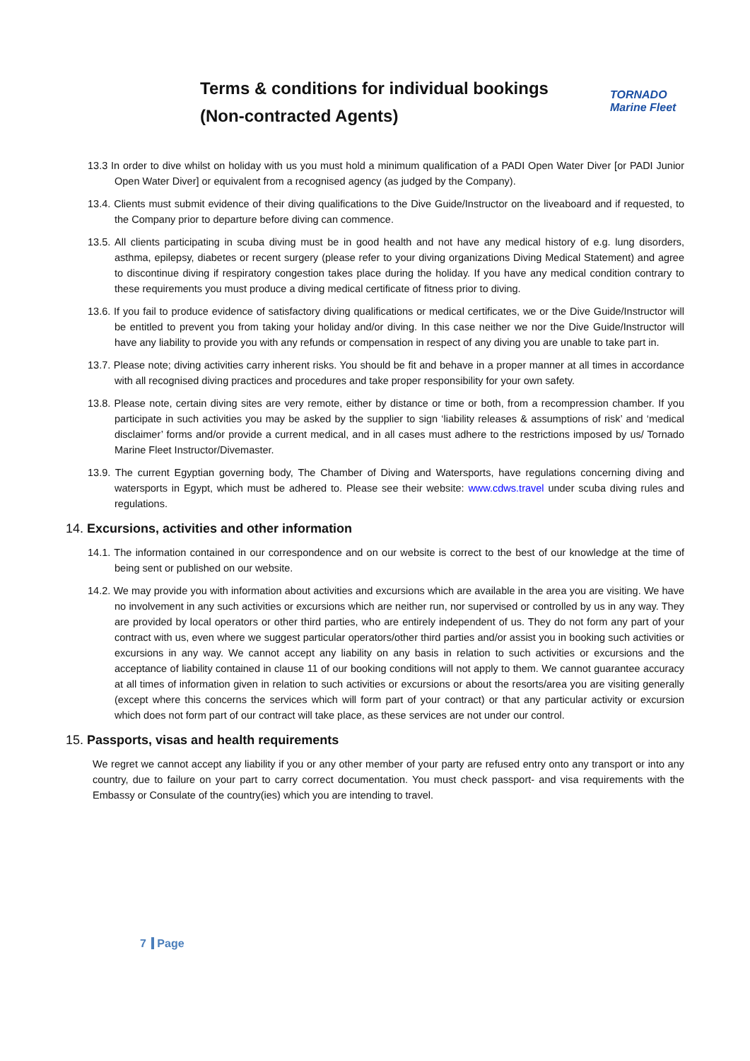Terms & conditions for individual bookings
(Non-contracted Agents)
TORNADO
Marine Fleet
13.3 In order to dive whilst on holiday with us you must hold a minimum qualification of a PADI Open Water Diver [or PADI Junior Open Water Diver] or equivalent from a recognised agency (as judged by the Company).
13.4. Clients must submit evidence of their diving qualifications to the Dive Guide/Instructor on the liveaboard and if requested, to the Company prior to departure before diving can commence.
13.5. All clients participating in scuba diving must be in good health and not have any medical history of e.g. lung disorders, asthma, epilepsy, diabetes or recent surgery (please refer to your diving organizations Diving Medical Statement) and agree to discontinue diving if respiratory congestion takes place during the holiday. If you have any medical condition contrary to these requirements you must produce a diving medical certificate of fitness prior to diving.
13.6. If you fail to produce evidence of satisfactory diving qualifications or medical certificates, we or the Dive Guide/Instructor will be entitled to prevent you from taking your holiday and/or diving. In this case neither we nor the Dive Guide/Instructor will have any liability to provide you with any refunds or compensation in respect of any diving you are unable to take part in.
13.7. Please note; diving activities carry inherent risks. You should be fit and behave in a proper manner at all times in accordance with all recognised diving practices and procedures and take proper responsibility for your own safety.
13.8. Please note, certain diving sites are very remote, either by distance or time or both, from a recompression chamber. If you participate in such activities you may be asked by the supplier to sign ‘liability releases & assumptions of risk’ and ‘medical disclaimer’ forms and/or provide a current medical, and in all cases must adhere to the restrictions imposed by us/ Tornado Marine Fleet Instructor/Divemaster.
13.9. The current Egyptian governing body, The Chamber of Diving and Watersports, have regulations concerning diving and watersports in Egypt, which must be adhered to. Please see their website: www.cdws.travel under scuba diving rules and regulations.
14. Excursions, activities and other information
14.1. The information contained in our correspondence and on our website is correct to the best of our knowledge at the time of being sent or published on our website.
14.2. We may provide you with information about activities and excursions which are available in the area you are visiting. We have no involvement in any such activities or excursions which are neither run, nor supervised or controlled by us in any way. They are provided by local operators or other third parties, who are entirely independent of us. They do not form any part of your contract with us, even where we suggest particular operators/other third parties and/or assist you in booking such activities or excursions in any way. We cannot accept any liability on any basis in relation to such activities or excursions and the acceptance of liability contained in clause 11 of our booking conditions will not apply to them. We cannot guarantee accuracy at all times of information given in relation to such activities or excursions or about the resorts/area you are visiting generally (except where this concerns the services which will form part of your contract) or that any particular activity or excursion which does not form part of our contract will take place, as these services are not under our control.
15. Passports, visas and health requirements
We regret we cannot accept any liability if you or any other member of your party are refused entry onto any transport or into any country, due to failure on your part to carry correct documentation. You must check passport- and visa requirements with the Embassy or Consulate of the country(ies) which you are intending to travel.
7 Page